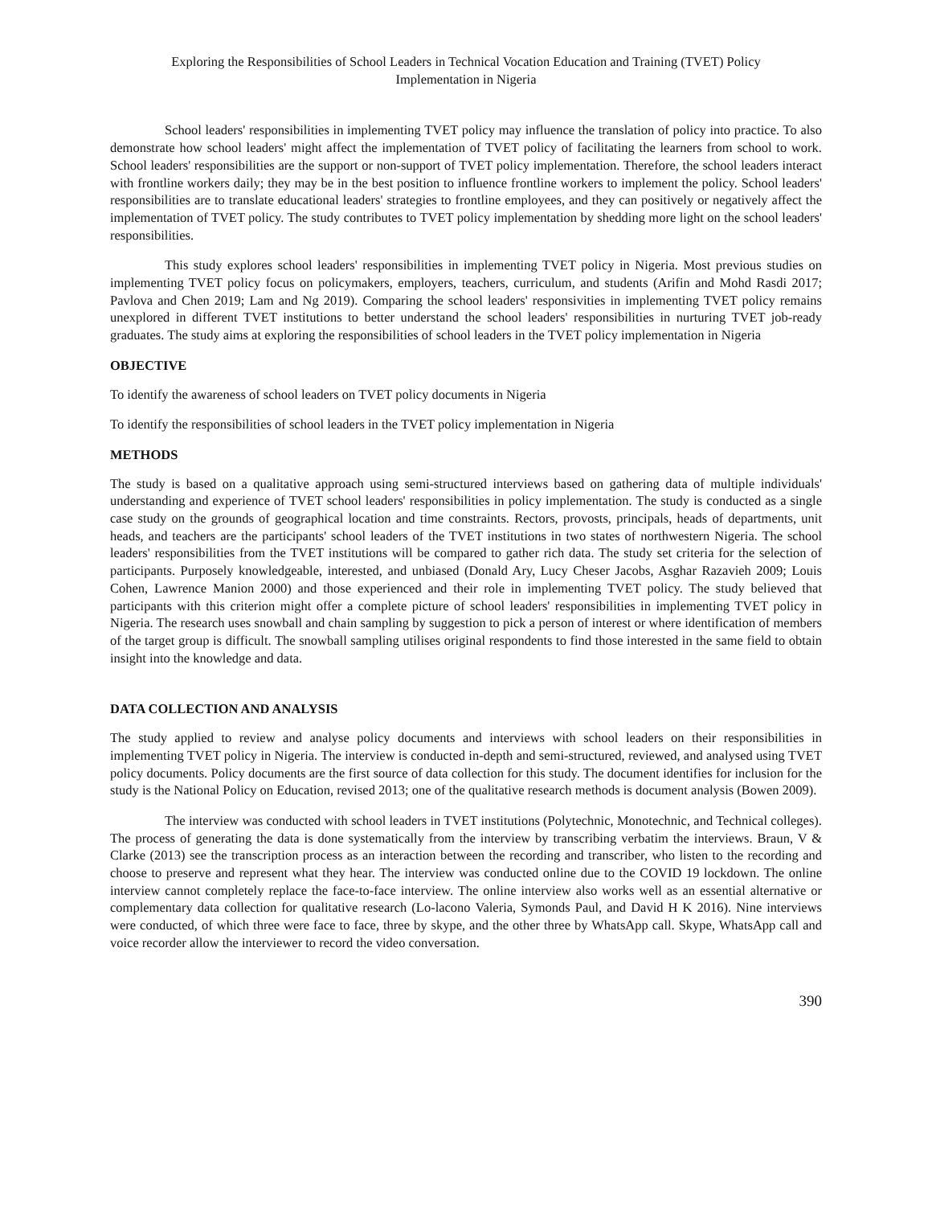Exploring the Responsibilities of School Leaders in Technical Vocation Education and Training (TVET) Policy
Implementation in Nigeria
School leaders' responsibilities in implementing TVET policy may influence the translation of policy into practice. To also demonstrate how school leaders' might affect the implementation of TVET policy of facilitating the learners from school to work. School leaders' responsibilities are the support or non-support of TVET policy implementation. Therefore, the school leaders interact with frontline workers daily; they may be in the best position to influence frontline workers to implement the policy. School leaders' responsibilities are to translate educational leaders' strategies to frontline employees, and they can positively or negatively affect the implementation of TVET policy. The study contributes to TVET policy implementation by shedding more light on the school leaders' responsibilities.
This study explores school leaders' responsibilities in implementing TVET policy in Nigeria. Most previous studies on implementing TVET policy focus on policymakers, employers, teachers, curriculum, and students (Arifin and Mohd Rasdi 2017; Pavlova and Chen 2019; Lam and Ng 2019). Comparing the school leaders' responsivities in implementing TVET policy remains unexplored in different TVET institutions to better understand the school leaders' responsibilities in nurturing TVET job-ready graduates. The study aims at exploring the responsibilities of school leaders in the TVET policy implementation in Nigeria
OBJECTIVE
To identify the awareness of school leaders on TVET policy documents in Nigeria
To identify the responsibilities of school leaders in the TVET policy implementation in Nigeria
METHODS
The study is based on a qualitative approach using semi-structured interviews based on gathering data of multiple individuals' understanding and experience of TVET school leaders' responsibilities in policy implementation. The study is conducted as a single case study on the grounds of geographical location and time constraints. Rectors, provosts, principals, heads of departments, unit heads, and teachers are the participants' school leaders of the TVET institutions in two states of northwestern Nigeria. The school leaders' responsibilities from the TVET institutions will be compared to gather rich data. The study set criteria for the selection of participants. Purposely knowledgeable, interested, and unbiased (Donald Ary, Lucy Cheser Jacobs, Asghar Razavieh 2009; Louis Cohen, Lawrence Manion 2000) and those experienced and their role in implementing TVET policy. The study believed that participants with this criterion might offer a complete picture of school leaders' responsibilities in implementing TVET policy in Nigeria. The research uses snowball and chain sampling by suggestion to pick a person of interest or where identification of members of the target group is difficult. The snowball sampling utilises original respondents to find those interested in the same field to obtain insight into the knowledge and data.
DATA COLLECTION AND ANALYSIS
The study applied to review and analyse policy documents and interviews with school leaders on their responsibilities in implementing TVET policy in Nigeria. The interview is conducted in-depth and semi-structured, reviewed, and analysed using TVET policy documents. Policy documents are the first source of data collection for this study. The document identifies for inclusion for the study is the National Policy on Education, revised 2013; one of the qualitative research methods is document analysis (Bowen 2009).
The interview was conducted with school leaders in TVET institutions (Polytechnic, Monotechnic, and Technical colleges). The process of generating the data is done systematically from the interview by transcribing verbatim the interviews. Braun, V & Clarke (2013) see the transcription process as an interaction between the recording and transcriber, who listen to the recording and choose to preserve and represent what they hear. The interview was conducted online due to the COVID 19 lockdown. The online interview cannot completely replace the face-to-face interview. The online interview also works well as an essential alternative or complementary data collection for qualitative research (Lo-lacono Valeria, Symonds Paul, and David H K 2016). Nine interviews were conducted, of which three were face to face, three by skype, and the other three by WhatsApp call. Skype, WhatsApp call and voice recorder allow the interviewer to record the video conversation.
390